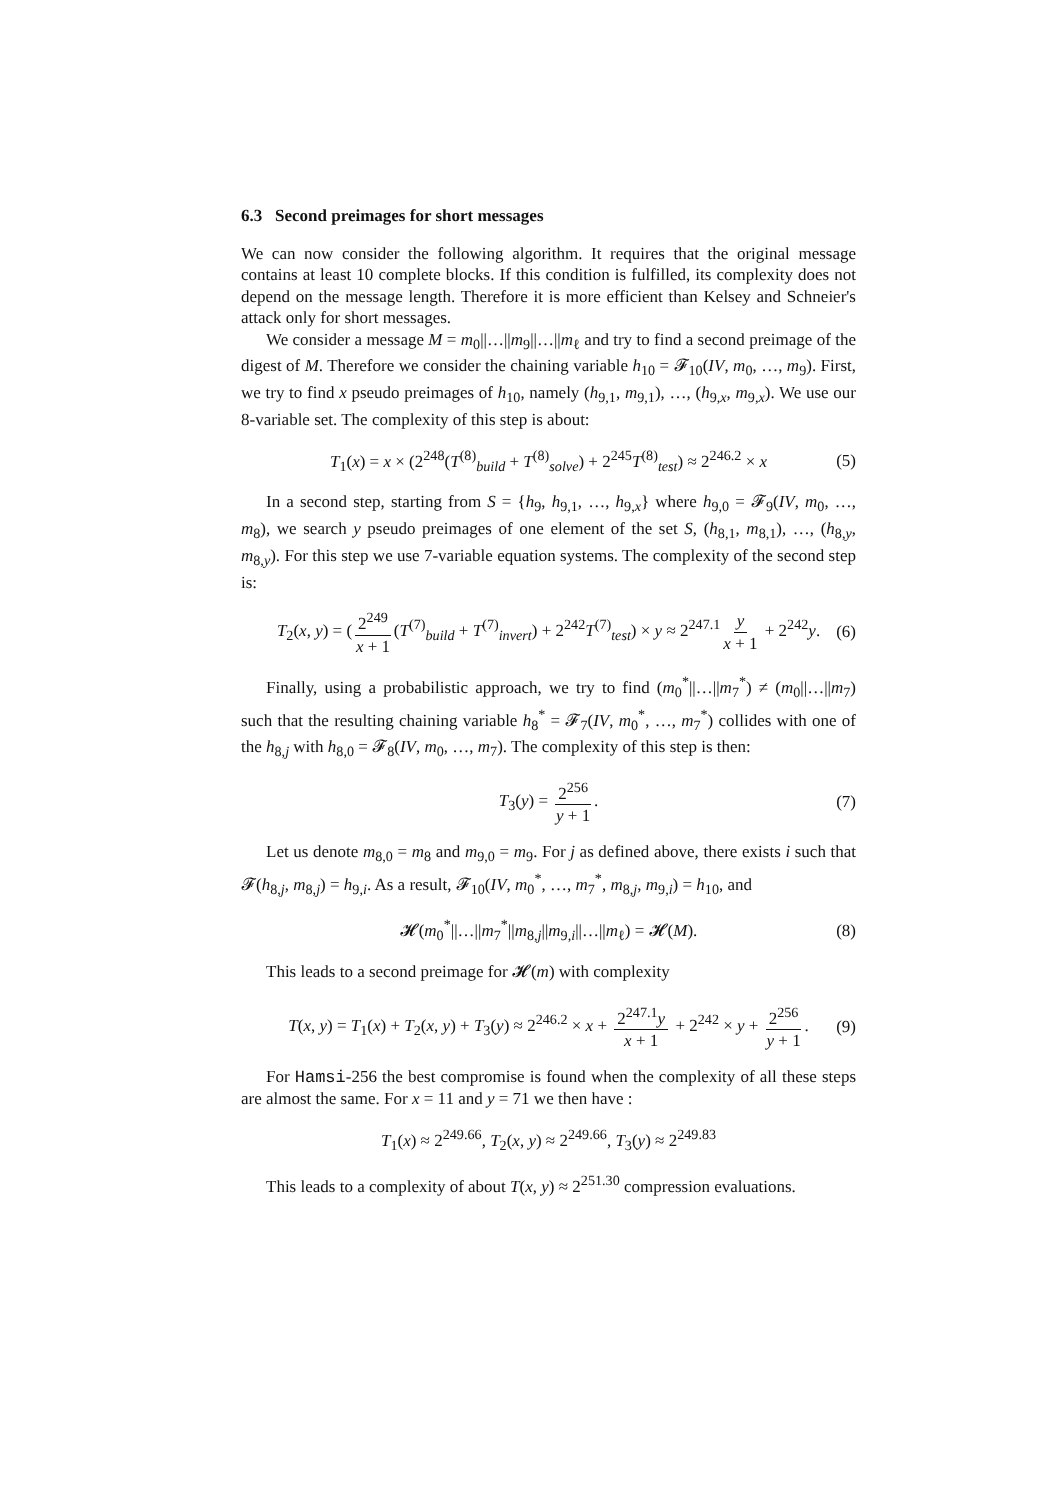6.3 Second preimages for short messages
We can now consider the following algorithm. It requires that the original message contains at least 10 complete blocks. If this condition is fulfilled, its complexity does not depend on the message length. Therefore it is more efficient than Kelsey and Schneier's attack only for short messages.
We consider a message M = m<sub>0</sub>||…||m<sub>9</sub>||…||m<sub>ℓ</sub> and try to find a second preimage of the digest of M. Therefore we consider the chaining variable h<sub>10</sub> = 𝓕<sub>10</sub>(IV, m<sub>0</sub>, …, m<sub>9</sub>). First, we try to find x pseudo preimages of h<sub>10</sub>, namely (h<sub>9,1</sub>, m<sub>9,1</sub>), …, (h<sub>9,x</sub>, m<sub>9,x</sub>). We use our 8-variable set. The complexity of this step is about:
T<sub>1</sub>(x) = x × (2<sup>248</sup>(T<sup>(8)</sup><sub>build</sub> + T<sup>(8)</sup><sub>solve</sub>) + 2<sup>245</sup>T<sup>(8)</sup><sub>test</sub>) ≈ 2<sup>246.2</sup> × x (5)
In a second step, starting from S = {h<sub>9</sub>, h<sub>9,1</sub>, …, h<sub>9,x</sub>} where h<sub>9,0</sub> = 𝓕<sub>9</sub>(IV, m<sub>0</sub>, …, m<sub>8</sub>), we search y pseudo preimages of one element of the set S, (h<sub>8,1</sub>, m<sub>8,1</sub>), …, (h<sub>8,y</sub>, m<sub>8,y</sub>). For this step we use 7-variable equation systems. The complexity of the second step is:
T<sub>2</sub>(x, y) = (2<sup>249</sup> x + 1 (T<sup>(7)</sup><sub>build</sub> + T<sup>(7)</sup><sub>invert</sub>) + 2<sup>242</sup>T<sup>(7)</sup><sub>test</sub>) × y ≈ 2<sup>247.1</sup> y x + 1 + 2<sup>242</sup>y. (6)
Finally, using a probabilistic approach, we try to find (m<sub>0</sub><sup>*</sup>||…||m<sub>7</sub><sup>*</sup>) ≠ (m<sub>0</sub>||…||m<sub>7</sub>) such that the resulting chaining variable h<sub>8</sub><sup>*</sup> = 𝓕<sub>7</sub>(IV, m<sub>0</sub><sup>*</sup>, …, m<sub>7</sub><sup>*</sup>) collides with one of the h<sub>8,j</sub> with h<sub>8,0</sub> = 𝓕<sub>8</sub>(IV, m<sub>0</sub>, …, m<sub>7</sub>). The complexity of this step is then:
T<sub>3</sub>(y) = 2<sup>256</sup> y + 1. (7)
Let us denote m<sub>8,0</sub> = m<sub>8</sub> and m<sub>9,0</sub> = m<sub>9</sub>. For j as defined above, there exists i such that 𝓕(h<sub>8,j</sub>, m<sub>8,j</sub>) = h<sub>9,i</sub>. As a result, 𝓕<sub>10</sub>(IV, m<sub>0</sub><sup>*</sup>, …, m<sub>7</sub><sup>*</sup>, m<sub>8,j</sub>, m<sub>9,i</sub>) = h<sub>10</sub>, and
𝓗(m<sub>0</sub><sup>*</sup>||…||m<sub>7</sub><sup>*</sup>||m<sub>8,j</sub>||m<sub>9,i</sub>||…||m<sub>ℓ</sub>) = 𝓗(M). (8)
This leads to a second preimage for 𝓗(m) with complexity
T(x, y) = T<sub>1</sub>(x) + T<sub>2</sub>(x, y) + T<sub>3</sub>(y) ≈ 2<sup>246.2</sup> × x + 2<sup>247.1</sup>y x + 1 + 2<sup>242</sup> × y + 2<sup>256</sup> y + 1. (9)
For Hamsi-256 the best compromise is found when the complexity of all these steps are almost the same. For x = 11 and y = 71 we then have :
T<sub>1</sub>(x) ≈ 2<sup>249.66</sup>, T<sub>2</sub>(x, y) ≈ 2<sup>249.66</sup>, T<sub>3</sub>(y) ≈ 2<sup>249.83</sup>
This leads to a complexity of about T(x, y) ≈ 2<sup>251.30</sup> compression evaluations.